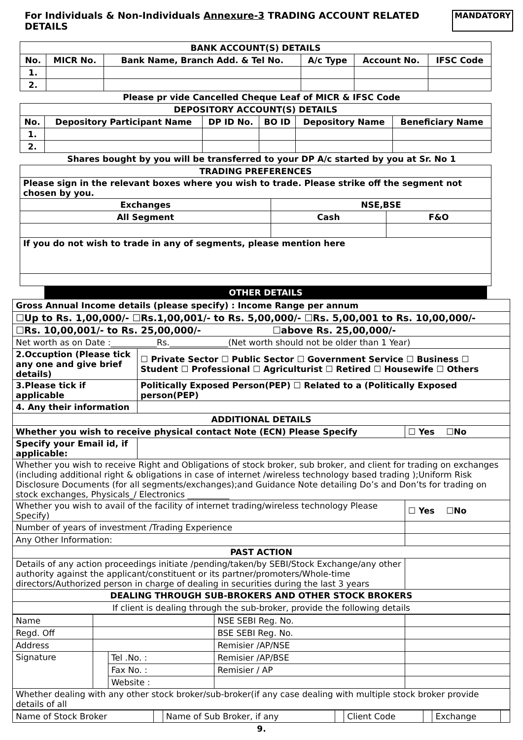For Individuals & Non-Individuals Annexure-3 TRADING ACCOUNT RELATED DETAILS MANDATORY
| BANK ACCOUNT(S) DETAILS | | | | | |
| --- | --- | --- | --- | --- | --- |
| No. | MICR No. | Bank Name, Branch Add. & Tel No. | A/c Type | Account No. | IFSC Code |
| 1. | | | | | |
| 2. | | | | | |
Please pr vide Cancelled Cheque Leaf of MICR & IFSC Code
| DEPOSITORY ACCOUNT(S) DETAILS | | | | | |
| --- | --- | --- | --- | --- | --- |
| No. | Depository Participant Name | DP ID No. | BO ID | Depository Name | Beneficiary Name |
| 1. | | | | | |
| 2. | | | | | |
Shares bought by you will be transferred to your DP A/c started by you at Sr. No 1
| TRADING PREFERENCES | | |
| --- | --- | --- |
| Please sign in the relevant boxes where you wish to trade. Please strike off the segment not chosen by you. | | |
| Exchanges | NSE,BSE | |
| All Segment | Cash | F&O |
| If you do not wish to trade in any of segments, please mention here | | |
OTHER DETAILS
| Gross Annual Income details (please specify) : Income Range per annum | | |
| ☐Up to Rs. 1,00,000/- ☐Rs.1,00,001/- to Rs. 5,00,000/- ☐Rs. 5,00,001 to Rs. 10,00,000/- | | |
| ☐Rs. 10,00,001/- to Rs. 25,00,000/- ☐above Rs. 25,00,000/- | | |
| Net worth as on Date :___________Rs.______________(Net worth should not be older than 1 Year) | | |
| 2.Occuption (Please tick any one and give brief details) | ☐ Private Sector ☐ Public Sector ☐ Government Service ☐ Business ☐ Student ☐ Professional ☐ Agriculturist ☐ Retired ☐ Housewife ☐ Others | |
| 3.Please tick if applicable | Politically Exposed Person(PEP) ☐ Related to a (Politically Exposed person(PEP) | |
| 4. Any their information | | |
| ADDITIONAL DETAILS | | |
| Whether you wish to receive physical contact Note (ECN) Please Specify | | ☐ Yes ☐No |
| Specify your Email id, if applicable: | | |
| Whether you wish to receive Right and Obligations of stock broker, sub broker, and client for trading on exchanges (including additional right & obligations in case of internet /wireless technology based trading );Uniform Risk Disclosure Documents (for all segments/exchanges);and Guidance Note detailing Do’s and Don’ts for trading on stock exchanges, Physicals_/ Electronics __________ | | |
| Whether you wish to avail of the facility of internet trading/wireless technology Please Specify) | | ☐ Yes ☐No |
| Number of years of investment /Trading Experience | | |
| Any Other Information: | | |
| PAST ACTION | | |
| Details of any action proceedings initiate /pending/taken/by SEBI/Stock Exchange/any other authority against the applicant/constituent or its partner/promoters/Whole-time directors/Authorized person in charge of dealing in securities during the last 3 years | | |
| DEALING THROUGH SUB-BROKERS AND OTHER STOCK BROKERS | | |
| If client is dealing through the sub-broker, provide the following details | | |
| Name | | | NSE SEBI Reg. No. | |
| Regd. Off | | | BSE SEBI Reg. No. | |
| Address | | | Remisier /AP/NSE | |
| Signature | | Tel .No. : | Remisier /AP/BSE | |
| | | Fax No. : | Remisier / AP | |
| | | Website : | | |
| Whether dealing with any other stock broker/sub-broker(if any case dealing with multiple stock broker provide details of all | | | | |
| Name of Stock Broker | | Name of Sub Broker, if any | | Client Code | | Exchange | |
9.